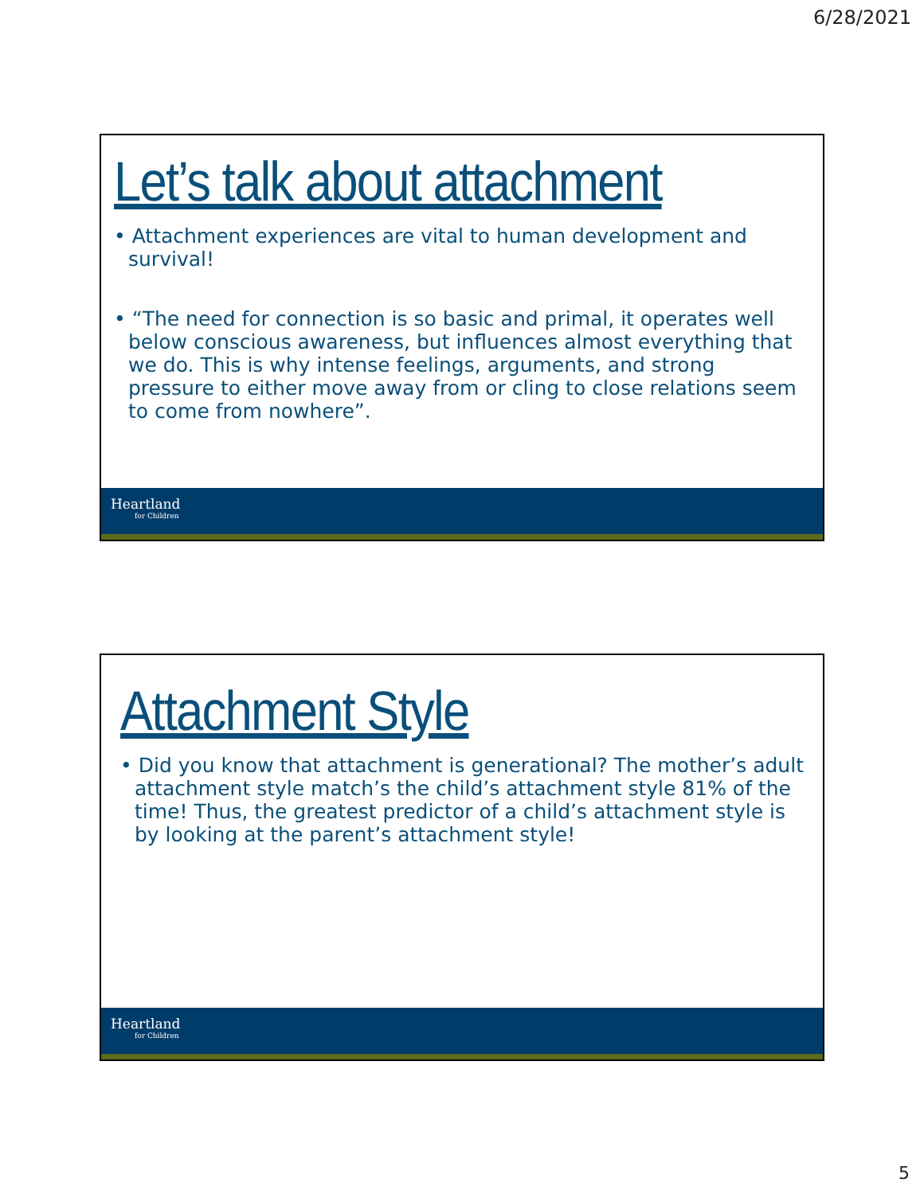6/28/2021
Let’s talk about attachment
• Attachment experiences are vital to human development and survival!
• “The need for connection is so basic and primal, it operates well below conscious awareness, but influences almost everything that we do. This is why intense feelings, arguments, and strong pressure to either move away from or cling to close relations seem to come from nowhere”.
Heartland
for Children
Attachment Style
• Did you know that attachment is generational? The mother’s adult attachment style match’s the child’s attachment style 81% of the time! Thus, the greatest predictor of a child’s attachment style is by looking at the parent’s attachment style!
Heartland
for Children
5